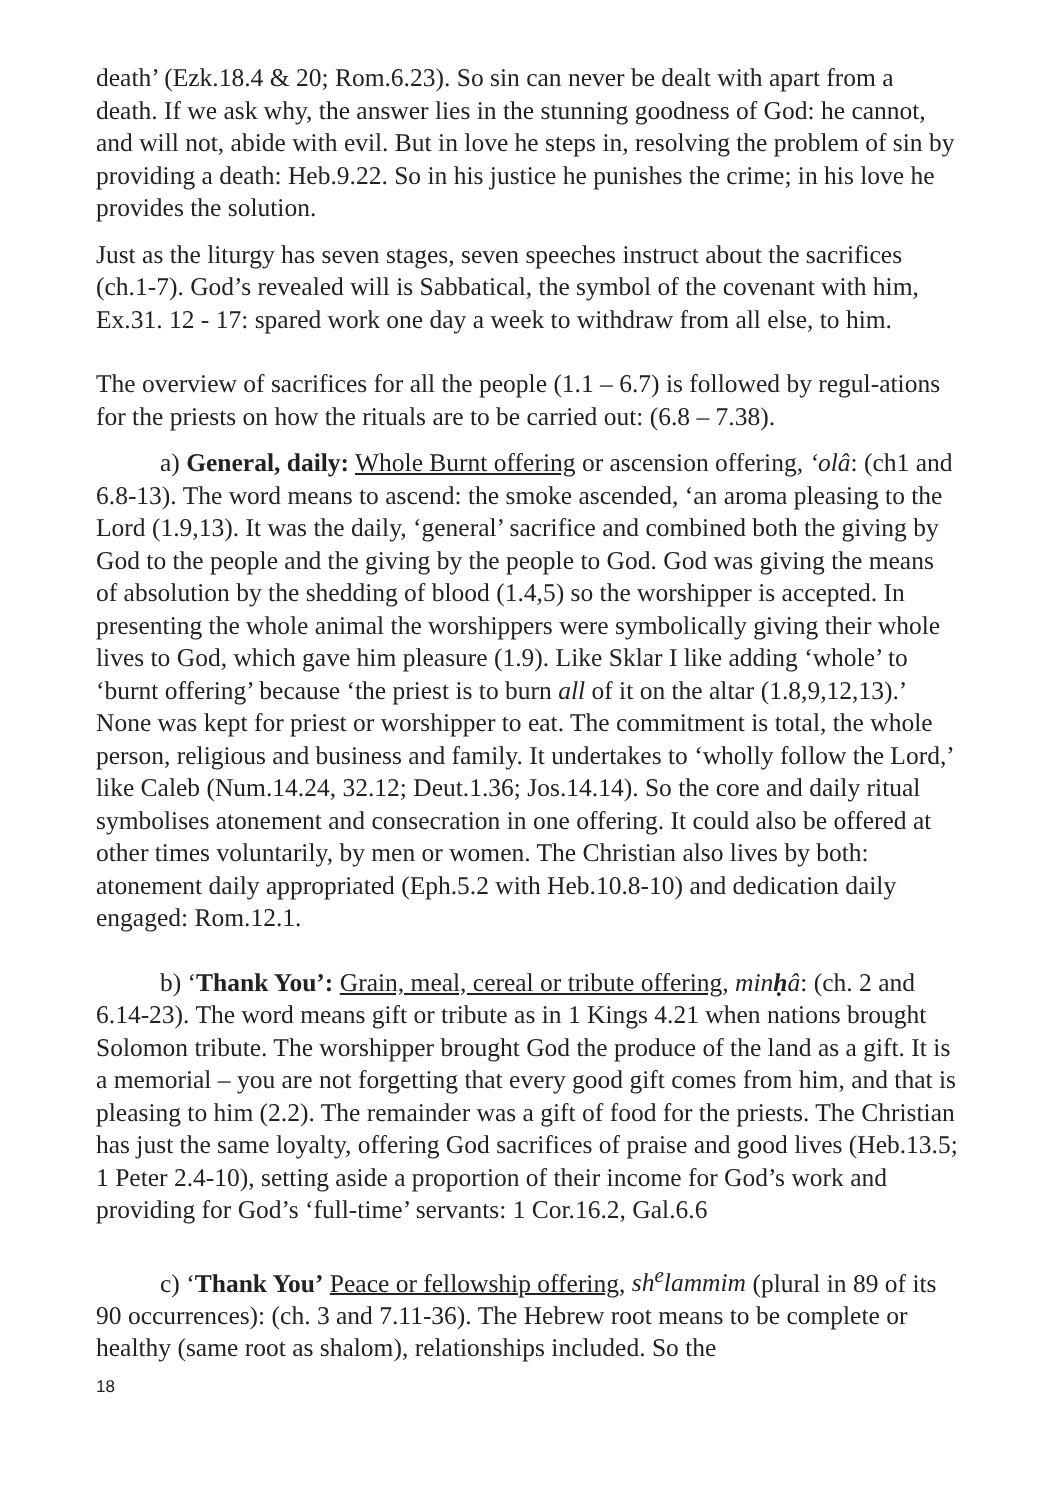death’ (Ezk.18.4 & 20; Rom.6.23). So sin can never be dealt with apart from a death. If we ask why, the answer lies in the stunning goodness of God: he cannot, and will not, abide with evil. But in love he steps in, resolving the problem of sin by providing a death: Heb.9.22. So in his justice he punishes the crime; in his love he provides the solution.
Just as the liturgy has seven stages, seven speeches instruct about the sacrifices (ch.1-7). God’s revealed will is Sabbatical, the symbol of the covenant with him, Ex.31. 12 - 17: spared work one day a week to withdraw from all else, to him.
The overview of sacrifices for all the people (1.1 – 6.7) is followed by regul-ations for the priests on how the rituals are to be carried out: (6.8 – 7.38).
a) General, daily: Whole Burnt offering or ascension offering, ‘olâ: (ch1 and 6.8-13). The word means to ascend: the smoke ascended, ‘an aroma pleasing to the Lord (1.9,13). It was the daily, ‘general’ sacrifice and combined both the giving by God to the people and the giving by the people to God. God was giving the means of absolution by the shedding of blood (1.4,5) so the worshipper is accepted. In presenting the whole animal the worshippers were symbolically giving their whole lives to God, which gave him pleasure (1.9). Like Sklar I like adding ‘whole’ to ‘burnt offering’ because ‘the priest is to burn all of it on the altar (1.8,9,12,13).’ None was kept for priest or worshipper to eat. The commitment is total, the whole person, religious and business and family. It undertakes to ‘wholly follow the Lord,’ like Caleb (Num.14.24, 32.12; Deut.1.36; Jos.14.14). So the core and daily ritual symbolises atonement and consecration in one offering. It could also be offered at other times voluntarily, by men or women. The Christian also lives by both: atonement daily appropriated (Eph.5.2 with Heb.10.8-10) and dedication daily engaged: Rom.12.1.
b) ‘Thank You’: Grain, meal, cereal or tribute offering, minḥâ: (ch. 2 and 6.14-23). The word means gift or tribute as in 1 Kings 4.21 when nations brought Solomon tribute. The worshipper brought God the produce of the land as a gift. It is a memorial – you are not forgetting that every good gift comes from him, and that is pleasing to him (2.2). The remainder was a gift of food for the priests. The Christian has just the same loyalty, offering God sacrifices of praise and good lives (Heb.13.5; 1 Peter 2.4-10), setting aside a proportion of their income for God’s work and providing for God’s ‘full-time’ servants: 1 Cor.16.2, Gal.6.6
c) ‘Thank You’ Peace or fellowship offering, sh<sup>e</sup>lammim (plural in 89 of its 90 occurrences): (ch. 3 and 7.11-36). The Hebrew root means to be complete or healthy (same root as shalom), relationships included. So the
18